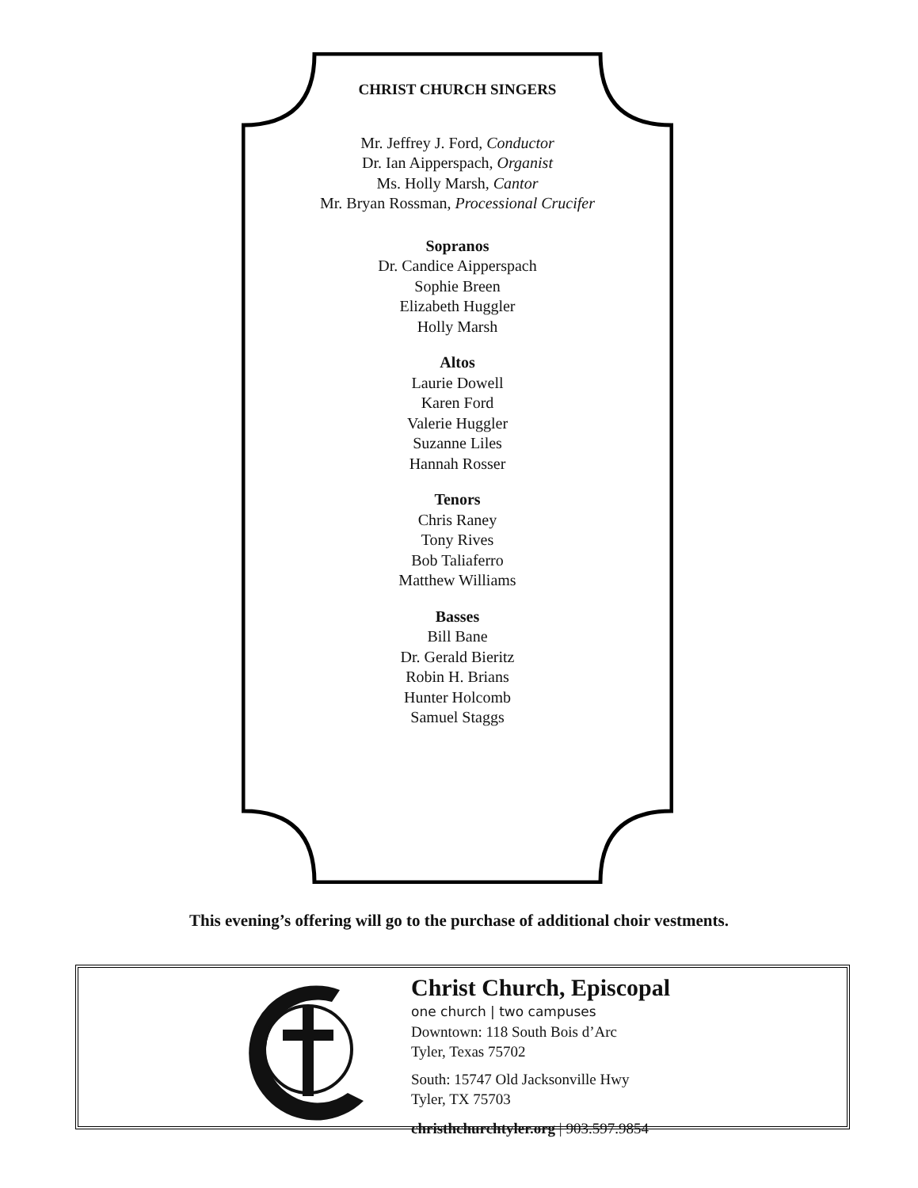CHRIST CHURCH SINGERS
Mr. Jeffrey J. Ford, Conductor
Dr. Ian Aipperspach, Organist
Ms. Holly Marsh, Cantor
Mr. Bryan Rossman, Processional Crucifer
Sopranos
Dr. Candice Aipperspach
Sophie Breen
Elizabeth Huggler
Holly Marsh
Altos
Laurie Dowell
Karen Ford
Valerie Huggler
Suzanne Liles
Hannah Rosser
Tenors
Chris Raney
Tony Rives
Bob Taliaferro
Matthew Williams
Basses
Bill Bane
Dr. Gerald Bieritz
Robin H. Brians
Hunter Holcomb
Samuel Staggs
This evening’s offering will go to the purchase of additional choir vestments.
Christ Church, Episcopal
one church | two campuses
Downtown: 118 South Bois d’Arc
Tyler, Texas 75702
South: 15747 Old Jacksonville Hwy
Tyler, TX 75703
christhchurchtyler.org | 903.597.9854